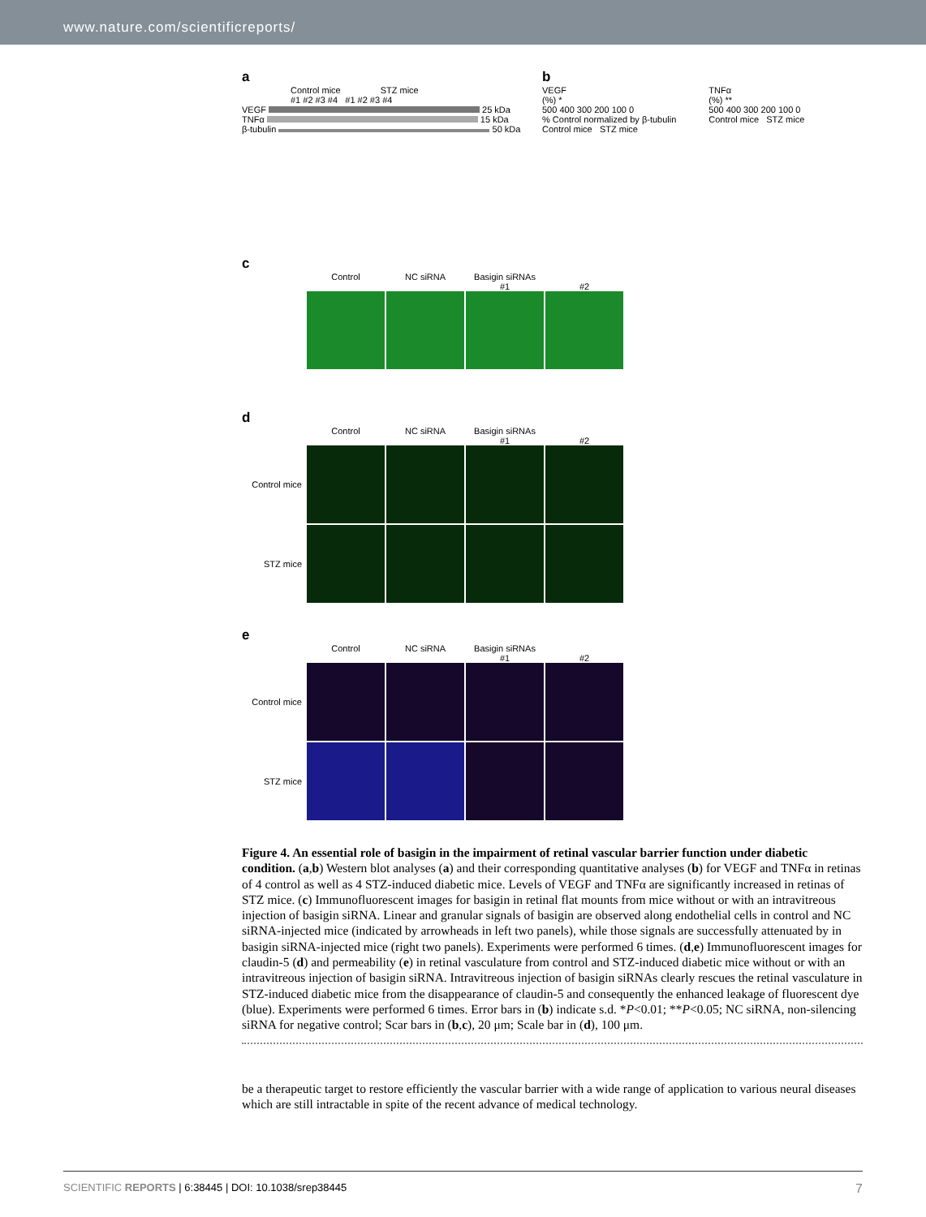www.nature.com/scientificreports/
a
Control mice STZ mice
#1 #2 #3 #4 #1 #2 #3 #4
VEGF 25 kDa
TNFα 15 kDa
β-tubulin 50 kDa
b
VEGF
(%) *
500 400 300 200 100 0
% Control normalized by β-tubulin
Control mice STZ mice
TNFα
(%) **
500 400 300 200 100 0
Control mice STZ mice
c
Control NC siRNA Basigin siRNAs
#1
#2
d
Control NC siRNA Basigin siRNAs
#1
#2
Control mice
STZ mice
e
Control NC siRNA Basigin siRNAs
#1
#2
Control mice
STZ mice
Figure 4. An essential role of basigin in the impairment of retinal vascular barrier function under diabetic condition. (a,b) Western blot analyses (a) and their corresponding quantitative analyses (b) for VEGF and TNFα in retinas of 4 control as well as 4 STZ-induced diabetic mice. Levels of VEGF and TNFα are significantly increased in retinas of STZ mice. (c) Immunofluorescent images for basigin in retinal flat mounts from mice without or with an intravitreous injection of basigin siRNA. Linear and granular signals of basigin are observed along endothelial cells in control and NC siRNA-injected mice (indicated by arrowheads in left two panels), while those signals are successfully attenuated by in basigin siRNA-injected mice (right two panels). Experiments were performed 6 times. (d,e) Immunofluorescent images for claudin-5 (d) and permeability (e) in retinal vasculature from control and STZ-induced diabetic mice without or with an intravitreous injection of basigin siRNA. Intravitreous injection of basigin siRNAs clearly rescues the retinal vasculature in STZ-induced diabetic mice from the disappearance of claudin-5 and consequently the enhanced leakage of fluorescent dye (blue). Experiments were performed 6 times. Error bars in (b) indicate s.d. *P<0.01; **P<0.05; NC siRNA, non-silencing siRNA for negative control; Scar bars in (b,c), 20 μm; Scale bar in (d), 100 μm.
be a therapeutic target to restore efficiently the vascular barrier with a wide range of application to various neural diseases which are still intractable in spite of the recent advance of medical technology.
SCIENTIFIC REPORTS | 6:38445 | DOI: 10.1038/srep38445 7